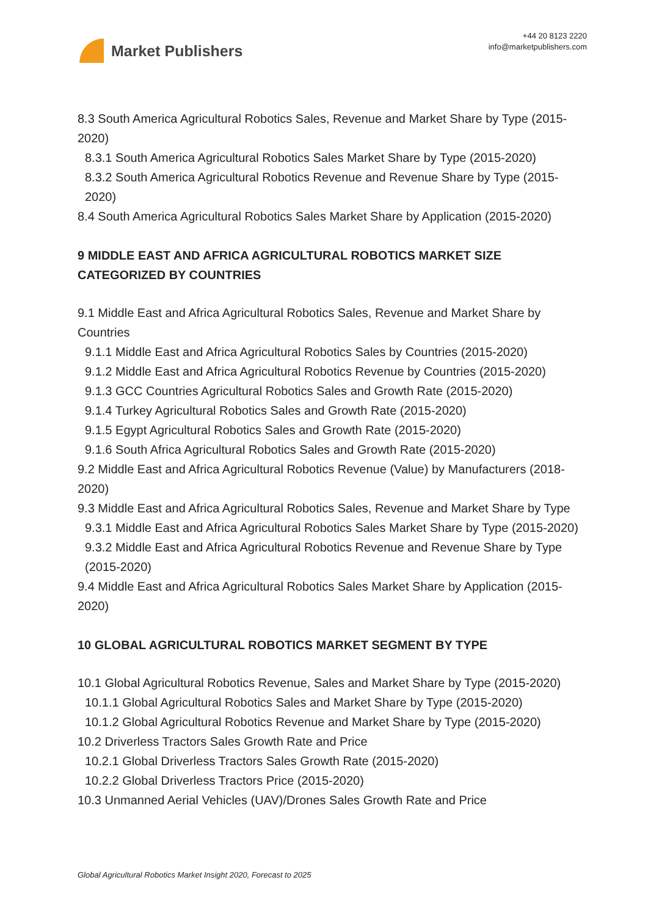Market Publishers
+44 20 8123 2220
info@marketpublishers.com
8.3 South America Agricultural Robotics Sales, Revenue and Market Share by Type (2015-2020)
8.3.1 South America Agricultural Robotics Sales Market Share by Type (2015-2020)
8.3.2 South America Agricultural Robotics Revenue and Revenue Share by Type (2015-2020)
8.4 South America Agricultural Robotics Sales Market Share by Application (2015-2020)
9 MIDDLE EAST AND AFRICA AGRICULTURAL ROBOTICS MARKET SIZE CATEGORIZED BY COUNTRIES
9.1 Middle East and Africa Agricultural Robotics Sales, Revenue and Market Share by Countries
9.1.1 Middle East and Africa Agricultural Robotics Sales by Countries (2015-2020)
9.1.2 Middle East and Africa Agricultural Robotics Revenue by Countries (2015-2020)
9.1.3 GCC Countries Agricultural Robotics Sales and Growth Rate (2015-2020)
9.1.4 Turkey Agricultural Robotics Sales and Growth Rate (2015-2020)
9.1.5 Egypt Agricultural Robotics Sales and Growth Rate (2015-2020)
9.1.6 South Africa Agricultural Robotics Sales and Growth Rate (2015-2020)
9.2 Middle East and Africa Agricultural Robotics Revenue (Value) by Manufacturers (2018-2020)
9.3 Middle East and Africa Agricultural Robotics Sales, Revenue and Market Share by Type
9.3.1 Middle East and Africa Agricultural Robotics Sales Market Share by Type (2015-2020)
9.3.2 Middle East and Africa Agricultural Robotics Revenue and Revenue Share by Type (2015-2020)
9.4 Middle East and Africa Agricultural Robotics Sales Market Share by Application (2015-2020)
10 GLOBAL AGRICULTURAL ROBOTICS MARKET SEGMENT BY TYPE
10.1 Global Agricultural Robotics Revenue, Sales and Market Share by Type (2015-2020)
10.1.1 Global Agricultural Robotics Sales and Market Share by Type (2015-2020)
10.1.2 Global Agricultural Robotics Revenue and Market Share by Type (2015-2020)
10.2 Driverless Tractors Sales Growth Rate and Price
10.2.1 Global Driverless Tractors Sales Growth Rate (2015-2020)
10.2.2 Global Driverless Tractors Price (2015-2020)
10.3 Unmanned Aerial Vehicles (UAV)/Drones Sales Growth Rate and Price
Global Agricultural Robotics Market Insight 2020, Forecast to 2025